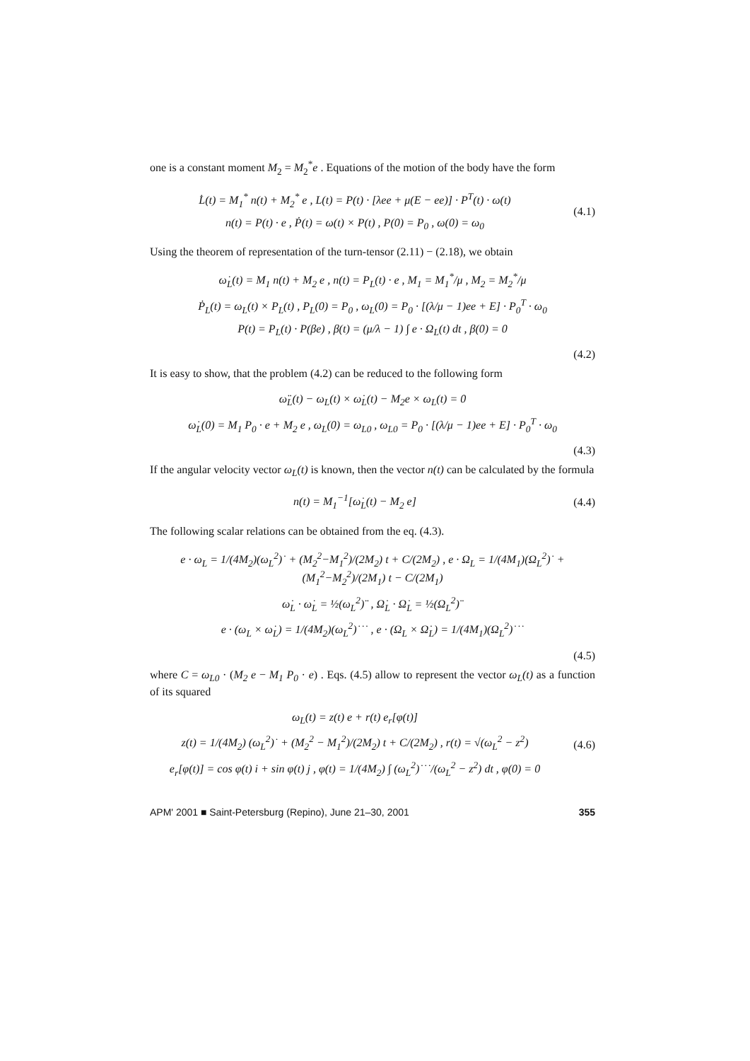one is a constant moment M<sub>2</sub> = M<sub>2</sub><sup>*</sup>e . Equations of the motion of the body have the form
L̇(t) = M<sub>1</sub><sup>*</sup> n(t) + M<sub>2</sub><sup>*</sup> e , L(t) = P(t) · [λee + μ(E − ee)] · P<sup>T</sup>(t) · ω(t)
n(t) = P(t) · e , Ṗ(t) = ω(t) × P(t) , P(0) = P<sub>0</sub> , ω(0) = ω<sub>0</sub>
(4.1)
Using the theorem of representation of the turn-tensor (2.11) − (2.18), we obtain
ω̇<sub>L</sub>(t) = M<sub>1</sub> n(t) + M<sub>2</sub> e , n(t) = P<sub>L</sub>(t) · e , M<sub>1</sub> = M<sub>1</sub><sup>*</sup>/μ , M<sub>2</sub> = M<sub>2</sub><sup>*</sup>/μ
Ṗ<sub>L</sub>(t) = ω<sub>L</sub>(t) × P<sub>L</sub>(t) , P<sub>L</sub>(0) = P<sub>0</sub> , ω<sub>L</sub>(0) = P<sub>0</sub> · [(λ/μ − 1)ee + E] · P<sub>0</sub><sup>T</sup> · ω<sub>0</sub>
P(t) = P<sub>L</sub>(t) · P(βe) , β(t) = (μ/λ − 1) ∫ e · Ω<sub>L</sub>(t) dt , β(0) = 0
(4.2)
It is easy to show, that the problem (4.2) can be reduced to the following form
ω̈<sub>L</sub>(t) − ω<sub>L</sub>(t) × ω̇<sub>L</sub>(t) − M<sub>2</sub>e × ω<sub>L</sub>(t) = 0
ω̇<sub>L</sub>(0) = M<sub>1</sub> P<sub>0</sub> · e + M<sub>2</sub> e , ω<sub>L</sub>(0) = ω<sub>L0</sub> , ω<sub>L0</sub> = P<sub>0</sub> · [(λ/μ − 1)ee + E] · P<sub>0</sub><sup>T</sup> · ω<sub>0</sub>
(4.3)
If the angular velocity vector ω<sub>L</sub>(t) is known, then the vector n(t) can be calculated by the formula
n(t) = M<sub>1</sub><sup>−1</sup>[ω̇<sub>L</sub>(t) − M<sub>2</sub> e]
(4.4)
The following scalar relations can be obtained from the eq. (4.3).
e · ω<sub>L</sub> = 1/(4M<sub>2</sub>)(ω<sub>L</sub><sup>2</sup>)˙ + (M<sub>2</sub><sup>2</sup>−M<sub>1</sub><sup>2</sup>)/(2M<sub>2</sub>) t + C/(2M<sub>2</sub>) , e · Ω<sub>L</sub> = 1/(4M<sub>1</sub>)(Ω<sub>L</sub><sup>2</sup>)˙ + (M<sub>1</sub><sup>2</sup>−M<sub>2</sub><sup>2</sup>)/(2M<sub>1</sub>) t − C/(2M<sub>1</sub>)
ω̇<sub>L</sub> · ω̇<sub>L</sub> = ½(ω<sub>L</sub><sup>2</sup>)¨ , Ω̇<sub>L</sub> · Ω̇<sub>L</sub> = ½(Ω<sub>L</sub><sup>2</sup>)¨
e · (ω<sub>L</sub> × ω̇<sub>L</sub>) = 1/(4M<sub>2</sub>)(ω<sub>L</sub><sup>2</sup>)˙˙˙ , e · (Ω<sub>L</sub> × Ω̇<sub>L</sub>) = 1/(4M<sub>1</sub>)(Ω<sub>L</sub><sup>2</sup>)˙˙˙
(4.5)
where C = ω<sub>L0</sub> · (M<sub>2</sub> e − M<sub>1</sub> P<sub>0</sub> · e) . Eqs. (4.5) allow to represent the vector ω<sub>L</sub>(t) as a function of its squared
ω<sub>L</sub>(t) = z(t) e + r(t) e<sub>r</sub>[φ(t)]
z(t) = 1/(4M<sub>2</sub>) (ω<sub>L</sub><sup>2</sup>)˙ + (M<sub>2</sub><sup>2</sup> − M<sub>1</sub><sup>2</sup>)/(2M<sub>2</sub>) t + C/(2M<sub>2</sub>) , r(t) = √(ω<sub>L</sub><sup>2</sup> − z<sup>2</sup>)
e<sub>r</sub>[φ(t)] = cos φ(t) i + sin φ(t) j , φ(t) = 1/(4M<sub>2</sub>) ∫ (ω<sub>L</sub><sup>2</sup>)˙˙˙/(ω<sub>L</sub><sup>2</sup> − z<sup>2</sup>) dt , φ(0) = 0
(4.6)
APM' 2001 ■ Saint-Petersburg (Repino), June 21–30, 2001 355